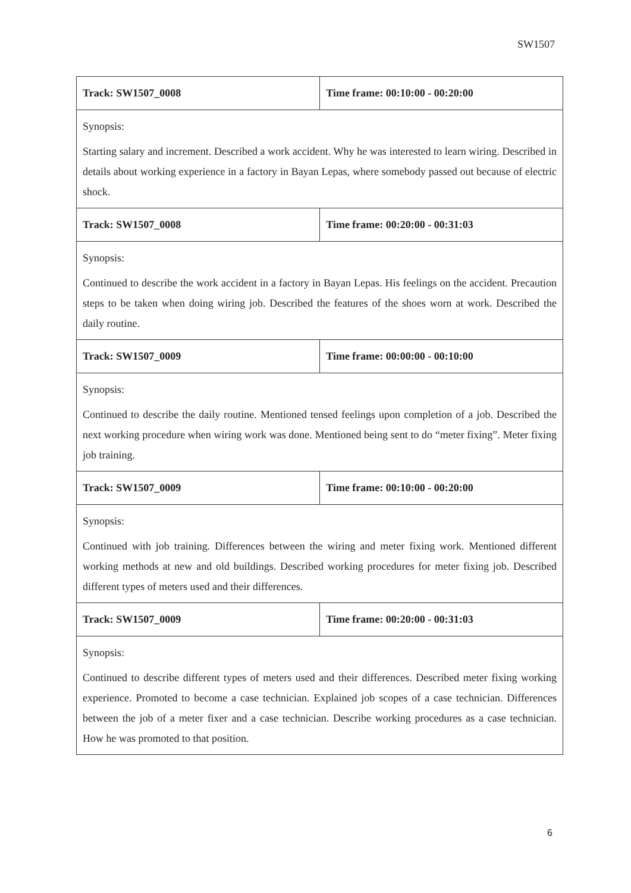SW1507
| Track: SW1507_0008 | Time frame: 00:10:00 - 00:20:00 |
| Synopsis: Starting salary and increment. Described a work accident. Why he was interested to learn wiring. Described in details about working experience in a factory in Bayan Lepas, where somebody passed out because of electric shock. | |
| Track: SW1507_0008 | Time frame: 00:20:00 - 00:31:03 |
| Synopsis: Continued to describe the work accident in a factory in Bayan Lepas. His feelings on the accident. Precaution steps to be taken when doing wiring job. Described the features of the shoes worn at work. Described the daily routine. | |
| Track: SW1507_0009 | Time frame: 00:00:00 - 00:10:00 |
| Synopsis: Continued to describe the daily routine. Mentioned tensed feelings upon completion of a job. Described the next working procedure when wiring work was done. Mentioned being sent to do “meter fixing”. Meter fixing job training. | |
| Track: SW1507_0009 | Time frame: 00:10:00 - 00:20:00 |
| Synopsis: Continued with job training. Differences between the wiring and meter fixing work. Mentioned different working methods at new and old buildings. Described working procedures for meter fixing job. Described different types of meters used and their differences. | |
| Track: SW1507_0009 | Time frame: 00:20:00 - 00:31:03 |
| Synopsis: Continued to describe different types of meters used and their differences. Described meter fixing working experience. Promoted to become a case technician. Explained job scopes of a case technician. Differences between the job of a meter fixer and a case technician. Describe working procedures as a case technician. How he was promoted to that position. | |
6